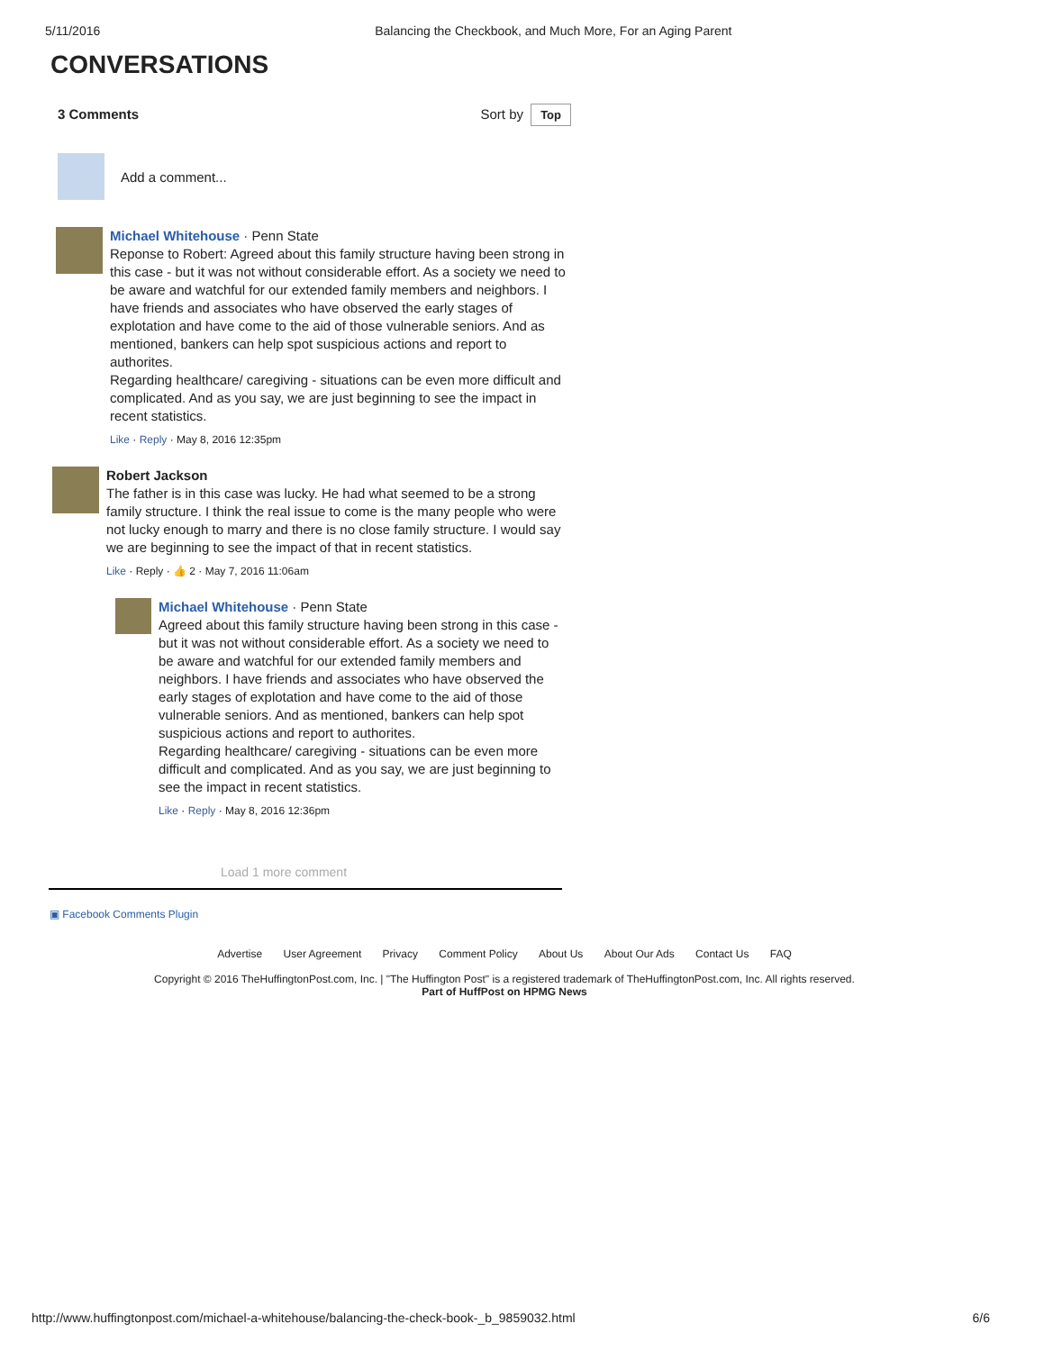5/11/2016 Balancing the Checkbook, and Much More, For an Aging Parent
CONVERSATIONS
3 Comments Sort by Top
Add a comment...
Michael Whitehouse · Penn State
Reponse to Robert: Agreed about this family structure having been strong in this case - but it was not without considerable effort. As a society we need to be aware and watchful for our extended family members and neighbors. I have friends and associates who have observed the early stages of explotation and have come to the aid of those vulnerable seniors. And as mentioned, bankers can help spot suspicious actions and report to authorites.
Regarding healthcare/ caregiving - situations can be even more difficult and complicated. And as you say, we are just beginning to see the impact in recent statistics.
Like · Reply · May 8, 2016 12:35pm
Robert Jackson
The father is in this case was lucky. He had what seemed to be a strong family structure. I think the real issue to come is the many people who were not lucky enough to marry and there is no close family structure. I would say we are beginning to see the impact of that in recent statistics.
Like · Reply · 👍 2 · May 7, 2016 11:06am
Michael Whitehouse · Penn State
Agreed about this family structure having been strong in this case - but it was not without considerable effort. As a society we need to be aware and watchful for our extended family members and neighbors. I have friends and associates who have observed the early stages of explotation and have come to the aid of those vulnerable seniors. And as mentioned, bankers can help spot suspicious actions and report to authorites.
Regarding healthcare/ caregiving - situations can be even more difficult and complicated. And as you say, we are just beginning to see the impact in recent statistics.
Like · Reply · May 8, 2016 12:36pm
Load 1 more comment
▣ Facebook Comments Plugin
Advertise User Agreement Privacy Comment Policy About Us About Our Ads Contact Us FAQ
Copyright © 2016 TheHuffingtonPost.com, Inc. | "The Huffington Post" is a registered trademark of TheHuffingtonPost.com, Inc. All rights reserved.
Part of HuffPost on HPMG News
http://www.huffingtonpost.com/michael-a-whitehouse/balancing-the-check-book-_b_9859032.html 6/6